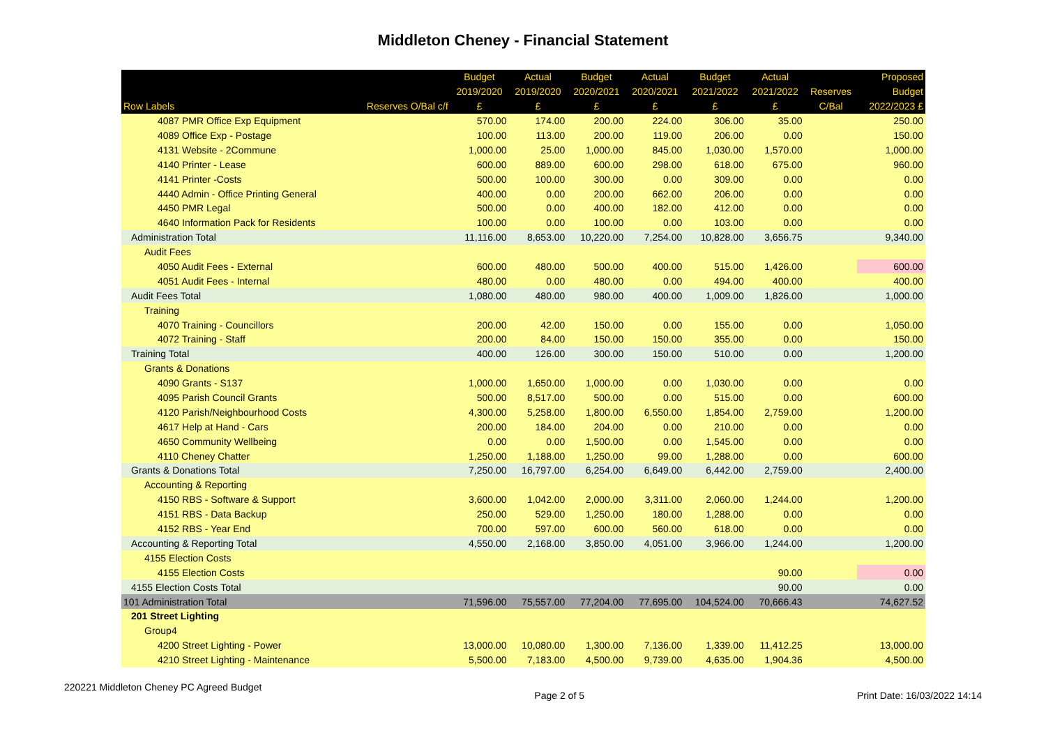Middleton Cheney - Financial Statement
| | | Budget | Actual | Budget | Actual | Budget | Actual | | Proposed |
| --- | --- | --- | --- | --- | --- | --- | --- | --- | --- |
| | | 2019/2020 | 2019/2020 | 2020/2021 | 2020/2021 | 2021/2022 | 2021/2022 | Reserves | Budget |
| Row Labels | Reserves O/Bal c/f | £ | £ | £ | £ | £ | £ | C/Bal | 2022/2023 £ |
| 4087 PMR Office Exp Equipment | | 570.00 | 174.00 | 200.00 | 224.00 | 306.00 | 35.00 | | 250.00 |
| 4089 Office Exp - Postage | | 100.00 | 113.00 | 200.00 | 119.00 | 206.00 | 0.00 | | 150.00 |
| 4131 Website - 2Commune | | 1,000.00 | 25.00 | 1,000.00 | 845.00 | 1,030.00 | 1,570.00 | | 1,000.00 |
| 4140 Printer - Lease | | 600.00 | 889.00 | 600.00 | 298.00 | 618.00 | 675.00 | | 960.00 |
| 4141 Printer -Costs | | 500.00 | 100.00 | 300.00 | 0.00 | 309.00 | 0.00 | | 0.00 |
| 4440 Admin - Office Printing General | | 400.00 | 0.00 | 200.00 | 662.00 | 206.00 | 0.00 | | 0.00 |
| 4450 PMR Legal | | 500.00 | 0.00 | 400.00 | 182.00 | 412.00 | 0.00 | | 0.00 |
| 4640 Information Pack for Residents | | 100.00 | 0.00 | 100.00 | 0.00 | 103.00 | 0.00 | | 0.00 |
| Administration Total | | 11,116.00 | 8,653.00 | 10,220.00 | 7,254.00 | 10,828.00 | 3,656.75 | | 9,340.00 |
| Audit Fees | | | | | | | | | |
| 4050 Audit Fees - External | | 600.00 | 480.00 | 500.00 | 400.00 | 515.00 | 1,426.00 | | 600.00 |
| 4051 Audit Fees - Internal | | 480.00 | 0.00 | 480.00 | 0.00 | 494.00 | 400.00 | | 400.00 |
| Audit Fees Total | | 1,080.00 | 480.00 | 980.00 | 400.00 | 1,009.00 | 1,826.00 | | 1,000.00 |
| Training | | | | | | | | | |
| 4070 Training - Councillors | | 200.00 | 42.00 | 150.00 | 0.00 | 155.00 | 0.00 | | 1,050.00 |
| 4072 Training - Staff | | 200.00 | 84.00 | 150.00 | 150.00 | 355.00 | 0.00 | | 150.00 |
| Training Total | | 400.00 | 126.00 | 300.00 | 150.00 | 510.00 | 0.00 | | 1,200.00 |
| Grants & Donations | | | | | | | | | |
| 4090 Grants - S137 | | 1,000.00 | 1,650.00 | 1,000.00 | 0.00 | 1,030.00 | 0.00 | | 0.00 |
| 4095 Parish Council Grants | | 500.00 | 8,517.00 | 500.00 | 0.00 | 515.00 | 0.00 | | 600.00 |
| 4120 Parish/Neighbourhood Costs | | 4,300.00 | 5,258.00 | 1,800.00 | 6,550.00 | 1,854.00 | 2,759.00 | | 1,200.00 |
| 4617 Help at Hand - Cars | | 200.00 | 184.00 | 204.00 | 0.00 | 210.00 | 0.00 | | 0.00 |
| 4650 Community Wellbeing | | 0.00 | 0.00 | 1,500.00 | 0.00 | 1,545.00 | 0.00 | | 0.00 |
| 4110 Cheney Chatter | | 1,250.00 | 1,188.00 | 1,250.00 | 99.00 | 1,288.00 | 0.00 | | 600.00 |
| Grants & Donations Total | | 7,250.00 | 16,797.00 | 6,254.00 | 6,649.00 | 6,442.00 | 2,759.00 | | 2,400.00 |
| Accounting & Reporting | | | | | | | | | |
| 4150 RBS - Software & Support | | 3,600.00 | 1,042.00 | 2,000.00 | 3,311.00 | 2,060.00 | 1,244.00 | | 1,200.00 |
| 4151 RBS - Data Backup | | 250.00 | 529.00 | 1,250.00 | 180.00 | 1,288.00 | 0.00 | | 0.00 |
| 4152 RBS - Year End | | 700.00 | 597.00 | 600.00 | 560.00 | 618.00 | 0.00 | | 0.00 |
| Accounting & Reporting Total | | 4,550.00 | 2,168.00 | 3,850.00 | 4,051.00 | 3,966.00 | 1,244.00 | | 1,200.00 |
| 4155 Election Costs | | | | | | | | | |
| 4155 Election Costs | | | | | | | 90.00 | | 0.00 |
| 4155 Election Costs Total | | | | | | | 90.00 | | 0.00 |
| 101 Administration Total | | 71,596.00 | 75,557.00 | 77,204.00 | 77,695.00 | 104,524.00 | 70,666.43 | | 74,627.52 |
| 201 Street Lighting | | | | | | | | | |
| Group4 | | | | | | | | | |
| 4200 Street Lighting - Power | | 13,000.00 | 10,080.00 | 1,300.00 | 7,136.00 | 1,339.00 | 11,412.25 | | 13,000.00 |
| 4210 Street Lighting - Maintenance | | 5,500.00 | 7,183.00 | 4,500.00 | 9,739.00 | 4,635.00 | 1,904.36 | | 4,500.00 |
220221 Middleton Cheney PC Agreed Budget Page 2 of 5 Print Date: 16/03/2022 14:14